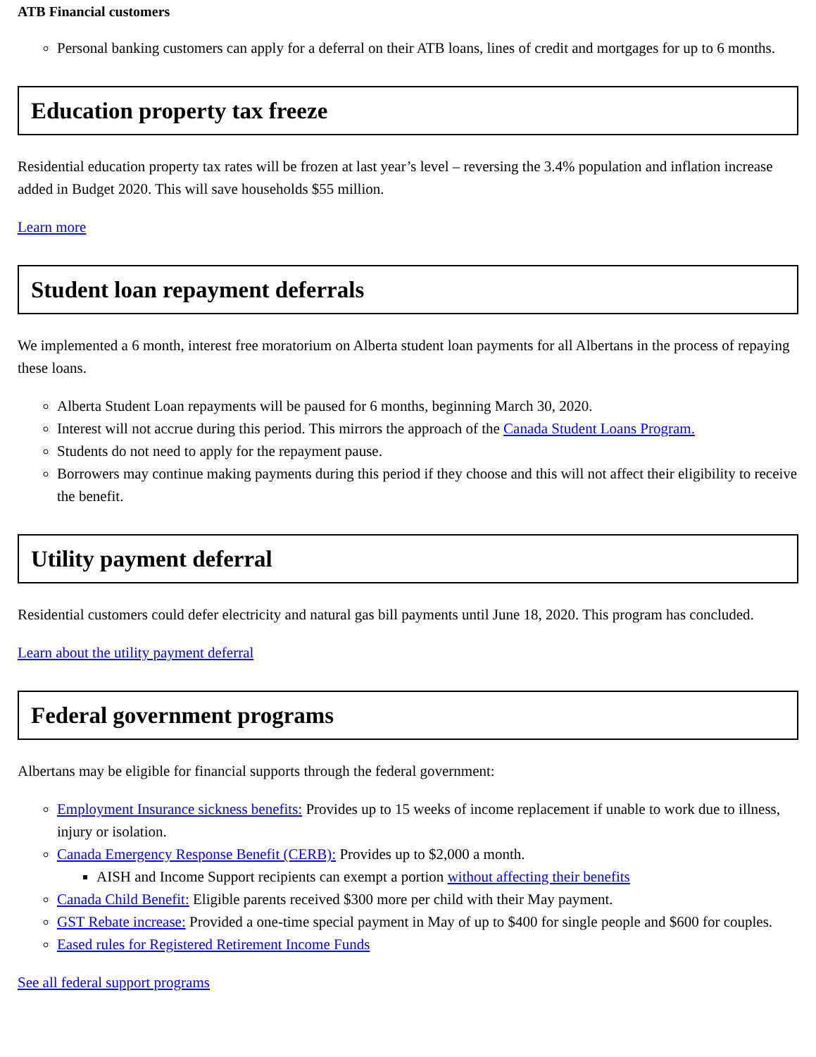ATB Financial customers
Personal banking customers can apply for a deferral on their ATB loans, lines of credit and mortgages for up to 6 months.
Education property tax freeze
Residential education property tax rates will be frozen at last year’s level – reversing the 3.4% population and inflation increase added in Budget 2020. This will save households $55 million.
Learn more
Student loan repayment deferrals
We implemented a 6 month, interest free moratorium on Alberta student loan payments for all Albertans in the process of repaying these loans.
Alberta Student Loan repayments will be paused for 6 months, beginning March 30, 2020.
Interest will not accrue during this period. This mirrors the approach of the Canada Student Loans Program.
Students do not need to apply for the repayment pause.
Borrowers may continue making payments during this period if they choose and this will not affect their eligibility to receive the benefit.
Utility payment deferral
Residential customers could defer electricity and natural gas bill payments until June 18, 2020. This program has concluded.
Learn about the utility payment deferral
Federal government programs
Albertans may be eligible for financial supports through the federal government:
Employment Insurance sickness benefits: Provides up to 15 weeks of income replacement if unable to work due to illness, injury or isolation.
Canada Emergency Response Benefit (CERB): Provides up to $2,000 a month.
AISH and Income Support recipients can exempt a portion without affecting their benefits
Canada Child Benefit: Eligible parents received $300 more per child with their May payment.
GST Rebate increase: Provided a one-time special payment in May of up to $400 for single people and $600 for couples.
Eased rules for Registered Retirement Income Funds
See all federal support programs